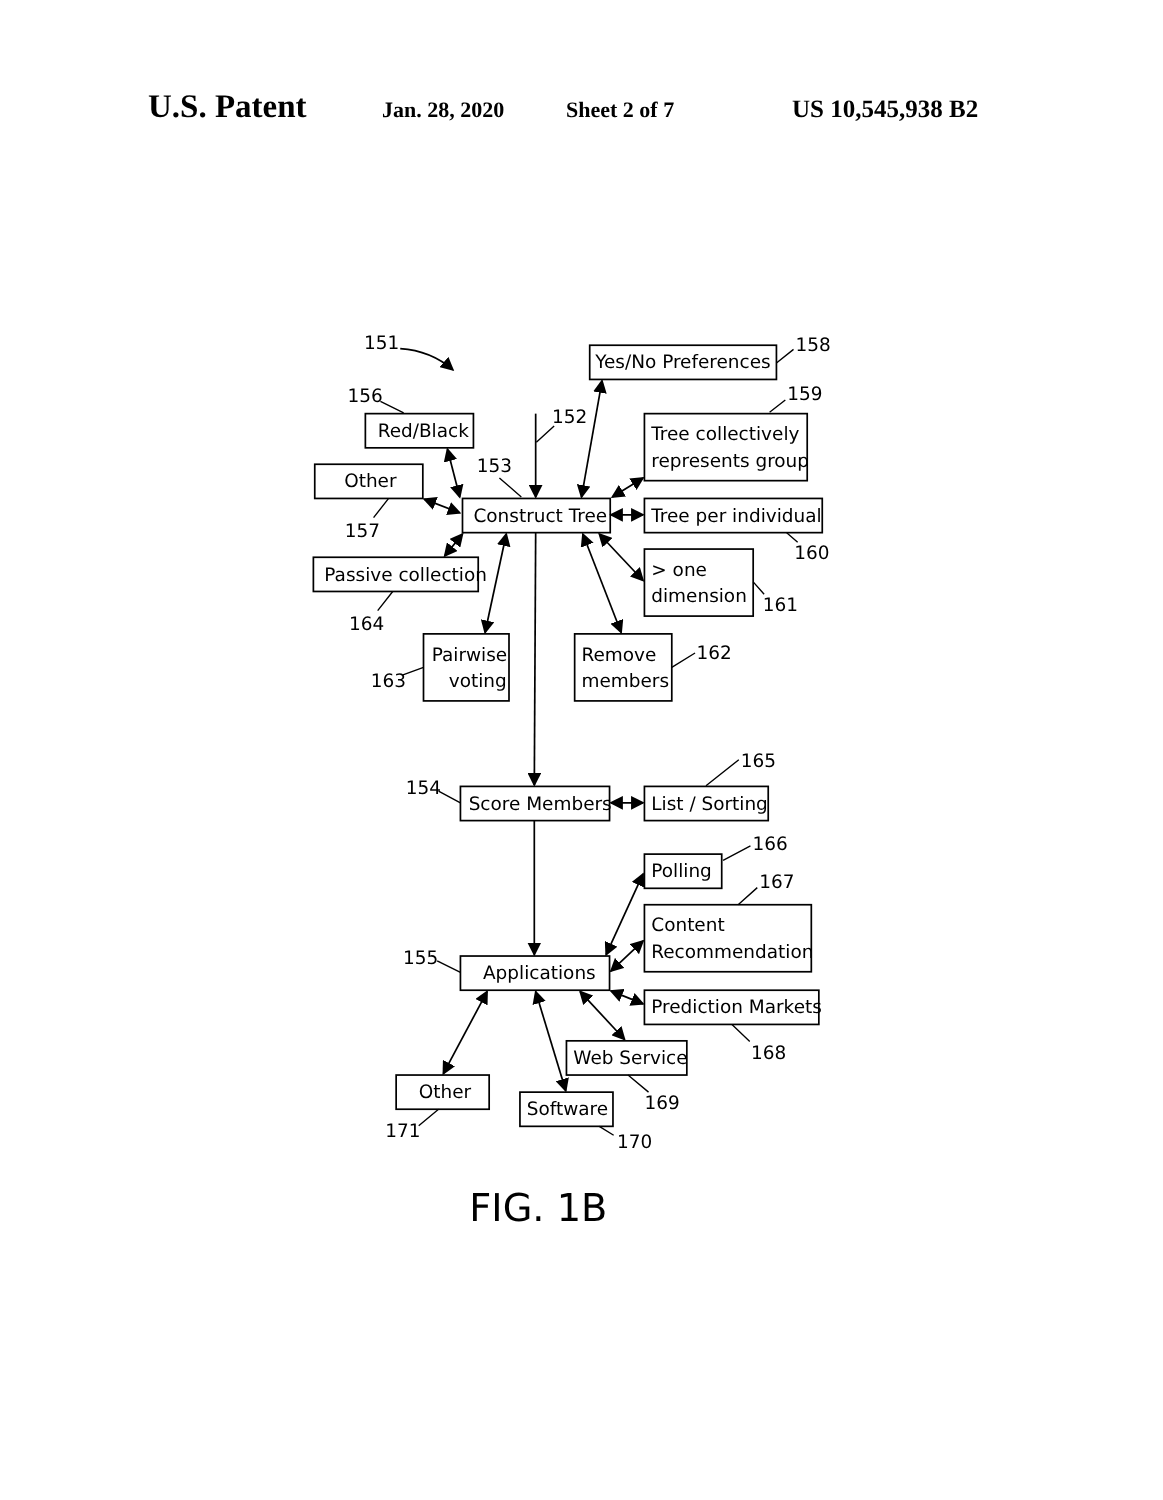U.S. Patent Jan. 28, 2020 Sheet 2 of 7 US 10,545,938 B2
151
158
Yes/No Preferences
156
159
Red/Black
152
Tree collectively
represents group
153
Other
Construct Tree
Tree per individual
157
160
Passive collection
> one
dimension
161
164
Pairwise
voting
163
Remove
members
162
165
154
Score Members
List / Sorting
166
Polling
167
Content
Recommendation
155
Applications
Prediction Markets
168
Web Service
Other
169
Software
171
170
FIG. 1B